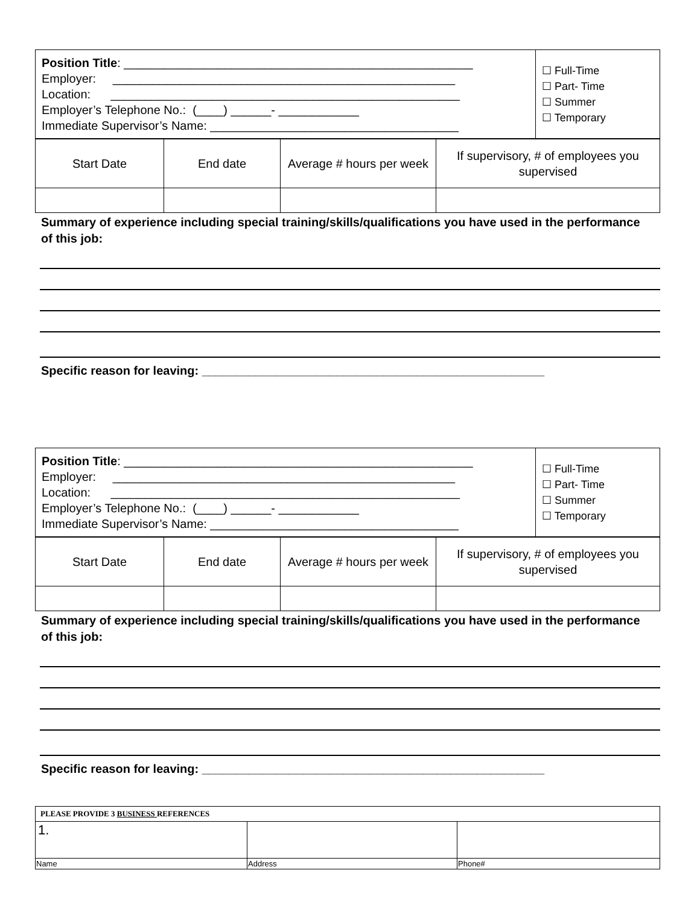| Position Title : ____________________________________________________ Employer: ___________________________________________________ Location: ____________________________________________________ Employer’s Telephone No.: (____) ______- ____________ Immediate Supervisor’s Name: _____________________________________ | ☐ Full-Time ☐ Part- Time ☐ Summer ☐ Temporary |
| Start Date | End date | Average # hours per week | If supervisory, # of employees you supervised |
Summary of experience including special training/skills/qualifications you have used in the performance of this job:
Specific reason for leaving: ___________________________________________________
| Position Title : ____________________________________________________ Employer: ___________________________________________________ Location: ____________________________________________________ Employer’s Telephone No.: (____) ______- ____________ Immediate Supervisor’s Name: _____________________________________ | ☐ Full-Time ☐ Part- Time ☐ Summer ☐ Temporary |
| Start Date | End date | Average # hours per week | If supervisory, # of employees you supervised |
Summary of experience including special training/skills/qualifications you have used in the performance of this job:
Specific reason for leaving: ___________________________________________________
| PLEASE PROVIDE 3 BUSINESS REFERENCES | | |
| 1. | | |
| Name | Address | Phone# |